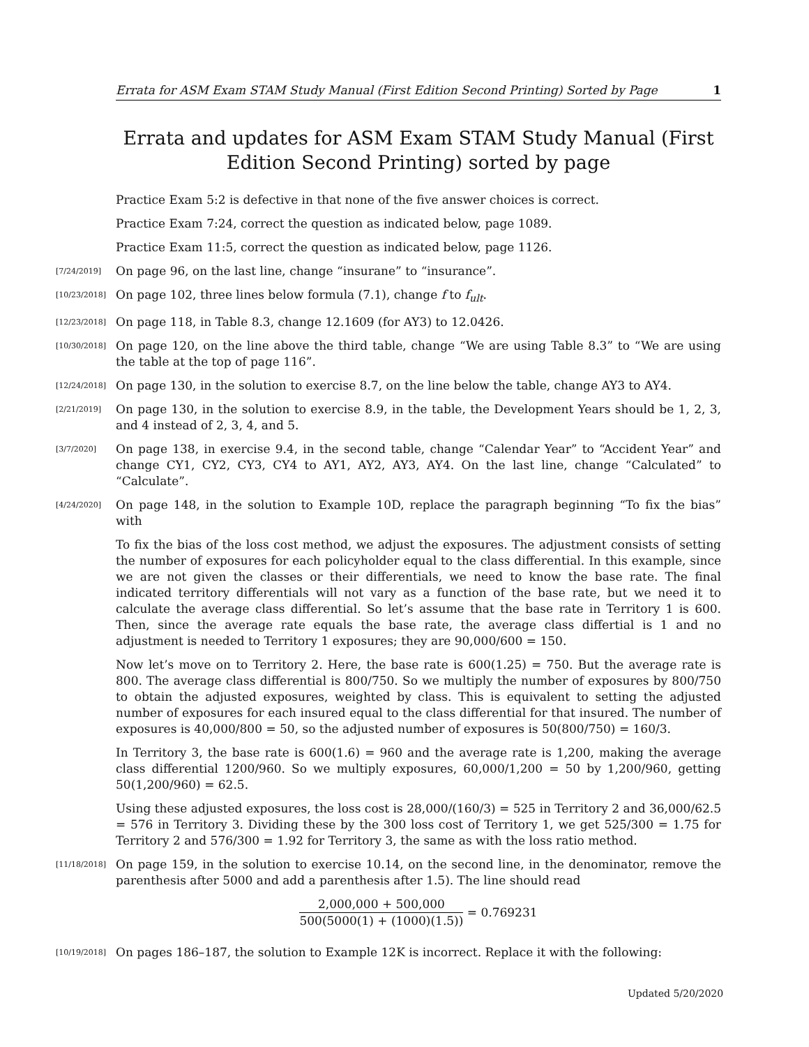Errata for ASM Exam STAM Study Manual (First Edition Second Printing) Sorted by Page 1
Errata and updates for ASM Exam STAM Study Manual (First Edition Second Printing) sorted by page
Practice Exam 5:2 is defective in that none of the five answer choices is correct.
Practice Exam 7:24, correct the question as indicated below, page 1089.
Practice Exam 11:5, correct the question as indicated below, page 1126.
[7/24/2019]
On page 96, on the last line, change “insurane” to “insurance”.
[10/23/2018]
On page 102, three lines below formula (7.1), change f to f<sub>ult</sub>.
[12/23/2018]
On page 118, in Table 8.3, change 12.1609 (for AY3) to 12.0426.
[10/30/2018]
On page 120, on the line above the third table, change “We are using Table 8.3” to “We are using the table at the top of page 116”.
[12/24/2018]
On page 130, in the solution to exercise 8.7, on the line below the table, change AY3 to AY4.
[2/21/2019]
On page 130, in the solution to exercise 8.9, in the table, the Development Years should be 1, 2, 3, and 4 instead of 2, 3, 4, and 5.
[3/7/2020]
On page 138, in exercise 9.4, in the second table, change “Calendar Year” to “Accident Year” and change CY1, CY2, CY3, CY4 to AY1, AY2, AY3, AY4. On the last line, change “Calculated” to “Calculate”.
[4/24/2020]
On page 148, in the solution to Example 10D, replace the paragraph beginning “To fix the bias” with
To fix the bias of the loss cost method, we adjust the exposures. The adjustment consists of setting the number of exposures for each policyholder equal to the class differential. In this example, since we are not given the classes or their differentials, we need to know the base rate. The final indicated territory differentials will not vary as a function of the base rate, but we need it to calculate the average class differential. So let’s assume that the base rate in Territory 1 is 600. Then, since the average rate equals the base rate, the average class differtial is 1 and no adjustment is needed to Territory 1 exposures; they are 90,000/600 = 150.
Now let’s move on to Territory 2. Here, the base rate is 600(1.25) = 750. But the average rate is 800. The average class differential is 800/750. So we multiply the number of exposures by 800/750 to obtain the adjusted exposures, weighted by class. This is equivalent to setting the adjusted number of exposures for each insured equal to the class differential for that insured. The number of exposures is 40,000/800 = 50, so the adjusted number of exposures is 50(800/750) = 160/3.
In Territory 3, the base rate is 600(1.6) = 960 and the average rate is 1,200, making the average class differential 1200/960. So we multiply exposures, 60,000/1,200 = 50 by 1,200/960, getting 50(1,200/960) = 62.5.
Using these adjusted exposures, the loss cost is 28,000/(160/3) = 525 in Territory 2 and 36,000/62.5 = 576 in Territory 3. Dividing these by the 300 loss cost of Territory 1, we get 525/300 = 1.75 for Territory 2 and 576/300 = 1.92 for Territory 3, the same as with the loss ratio method.
[11/18/2018]
On page 159, in the solution to exercise 10.14, on the second line, in the denominator, remove the parenthesis after 5000 and add a parenthesis after 1.5). The line should read
2,000,000 + 500,000 500(5000(1) + (1000)(1.5)) = 0.769231
[10/19/2018]
On pages 186–187, the solution to Example 12K is incorrect. Replace it with the following:
Updated 5/20/2020